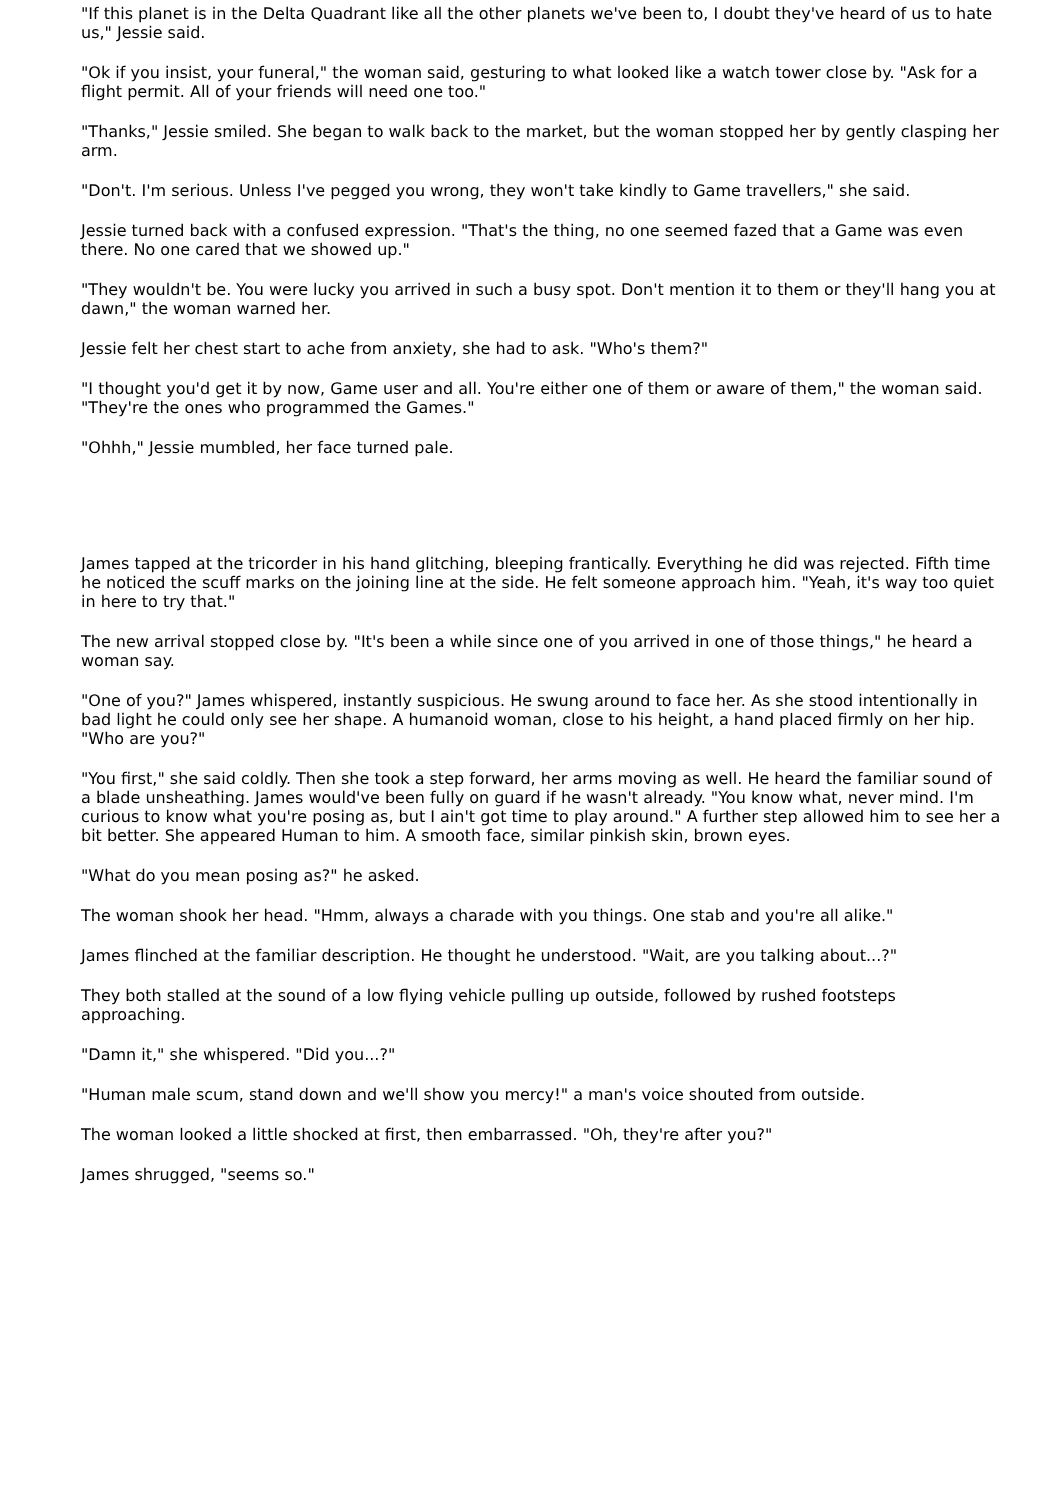"If this planet is in the Delta Quadrant like all the other planets we've been to, I doubt they've heard of us to hate us," Jessie said.
"Ok if you insist, your funeral," the woman said, gesturing to what looked like a watch tower close by. "Ask for a flight permit. All of your friends will need one too."
"Thanks," Jessie smiled. She began to walk back to the market, but the woman stopped her by gently clasping her arm.
"Don't. I'm serious. Unless I've pegged you wrong, they won't take kindly to Game travellers," she said.
Jessie turned back with a confused expression. "That's the thing, no one seemed fazed that a Game was even there. No one cared that we showed up."
"They wouldn't be. You were lucky you arrived in such a busy spot. Don't mention it to them or they'll hang you at dawn," the woman warned her.
Jessie felt her chest start to ache from anxiety, she had to ask. "Who's them?"
"I thought you'd get it by now, Game user and all. You're either one of them or aware of them," the woman said. "They're the ones who programmed the Games."
"Ohhh," Jessie mumbled, her face turned pale.
James tapped at the tricorder in his hand glitching, bleeping frantically. Everything he did was rejected. Fifth time he noticed the scuff marks on the joining line at the side. He felt someone approach him. "Yeah, it's way too quiet in here to try that."
The new arrival stopped close by. "It's been a while since one of you arrived in one of those things," he heard a woman say.
"One of you?" James whispered, instantly suspicious. He swung around to face her. As she stood intentionally in bad light he could only see her shape. A humanoid woman, close to his height, a hand placed firmly on her hip. "Who are you?"
"You first," she said coldly. Then she took a step forward, her arms moving as well. He heard the familiar sound of a blade unsheathing. James would've been fully on guard if he wasn't already. "You know what, never mind. I'm curious to know what you're posing as, but I ain't got time to play around." A further step allowed him to see her a bit better. She appeared Human to him. A smooth face, similar pinkish skin, brown eyes.
"What do you mean posing as?" he asked.
The woman shook her head. "Hmm, always a charade with you things. One stab and you're all alike."
James flinched at the familiar description. He thought he understood. "Wait, are you talking about...?"
They both stalled at the sound of a low flying vehicle pulling up outside, followed by rushed footsteps approaching.
"Damn it," she whispered. "Did you...?"
"Human male scum, stand down and we'll show you mercy!" a man's voice shouted from outside.
The woman looked a little shocked at first, then embarrassed. "Oh, they're after you?"
James shrugged, "seems so."